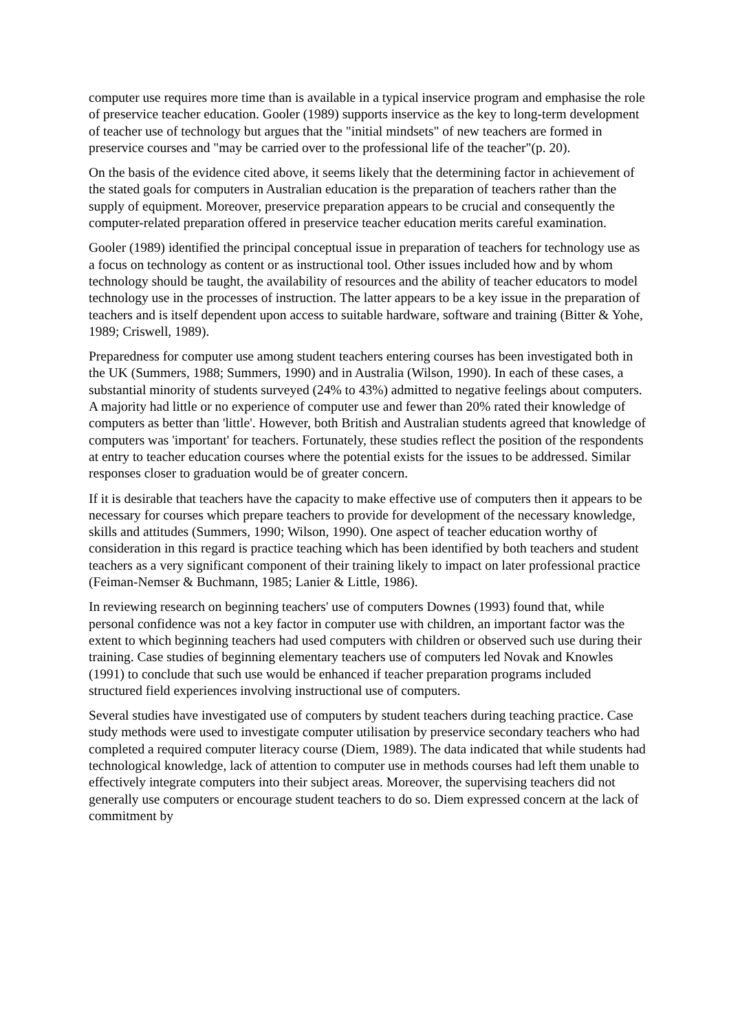computer use requires more time than is available in a typical inservice program and emphasise the role of preservice teacher education. Gooler (1989) supports inservice as the key to long-term development of teacher use of technology but argues that the "initial mindsets" of new teachers are formed in preservice courses and "may be carried over to the professional life of the teacher"(p. 20).
On the basis of the evidence cited above, it seems likely that the determining factor in achievement of the stated goals for computers in Australian education is the preparation of teachers rather than the supply of equipment. Moreover, preservice preparation appears to be crucial and consequently the computer-related preparation offered in preservice teacher education merits careful examination.
Gooler (1989) identified the principal conceptual issue in preparation of teachers for technology use as a focus on technology as content or as instructional tool. Other issues included how and by whom technology should be taught, the availability of resources and the ability of teacher educators to model technology use in the processes of instruction. The latter appears to be a key issue in the preparation of teachers and is itself dependent upon access to suitable hardware, software and training (Bitter & Yohe, 1989; Criswell, 1989).
Preparedness for computer use among student teachers entering courses has been investigated both in the UK (Summers, 1988; Summers, 1990) and in Australia (Wilson, 1990). In each of these cases, a substantial minority of students surveyed (24% to 43%) admitted to negative feelings about computers. A majority had little or no experience of computer use and fewer than 20% rated their knowledge of computers as better than 'little'. However, both British and Australian students agreed that knowledge of computers was 'important' for teachers. Fortunately, these studies reflect the position of the respondents at entry to teacher education courses where the potential exists for the issues to be addressed. Similar responses closer to graduation would be of greater concern.
If it is desirable that teachers have the capacity to make effective use of computers then it appears to be necessary for courses which prepare teachers to provide for development of the necessary knowledge, skills and attitudes (Summers, 1990; Wilson, 1990). One aspect of teacher education worthy of consideration in this regard is practice teaching which has been identified by both teachers and student teachers as a very significant component of their training likely to impact on later professional practice (Feiman-Nemser & Buchmann, 1985; Lanier & Little, 1986).
In reviewing research on beginning teachers' use of computers Downes (1993) found that, while personal confidence was not a key factor in computer use with children, an important factor was the extent to which beginning teachers had used computers with children or observed such use during their training. Case studies of beginning elementary teachers use of computers led Novak and Knowles (1991) to conclude that such use would be enhanced if teacher preparation programs included structured field experiences involving instructional use of computers.
Several studies have investigated use of computers by student teachers during teaching practice. Case study methods were used to investigate computer utilisation by preservice secondary teachers who had completed a required computer literacy course (Diem, 1989). The data indicated that while students had technological knowledge, lack of attention to computer use in methods courses had left them unable to effectively integrate computers into their subject areas. Moreover, the supervising teachers did not generally use computers or encourage student teachers to do so. Diem expressed concern at the lack of commitment by